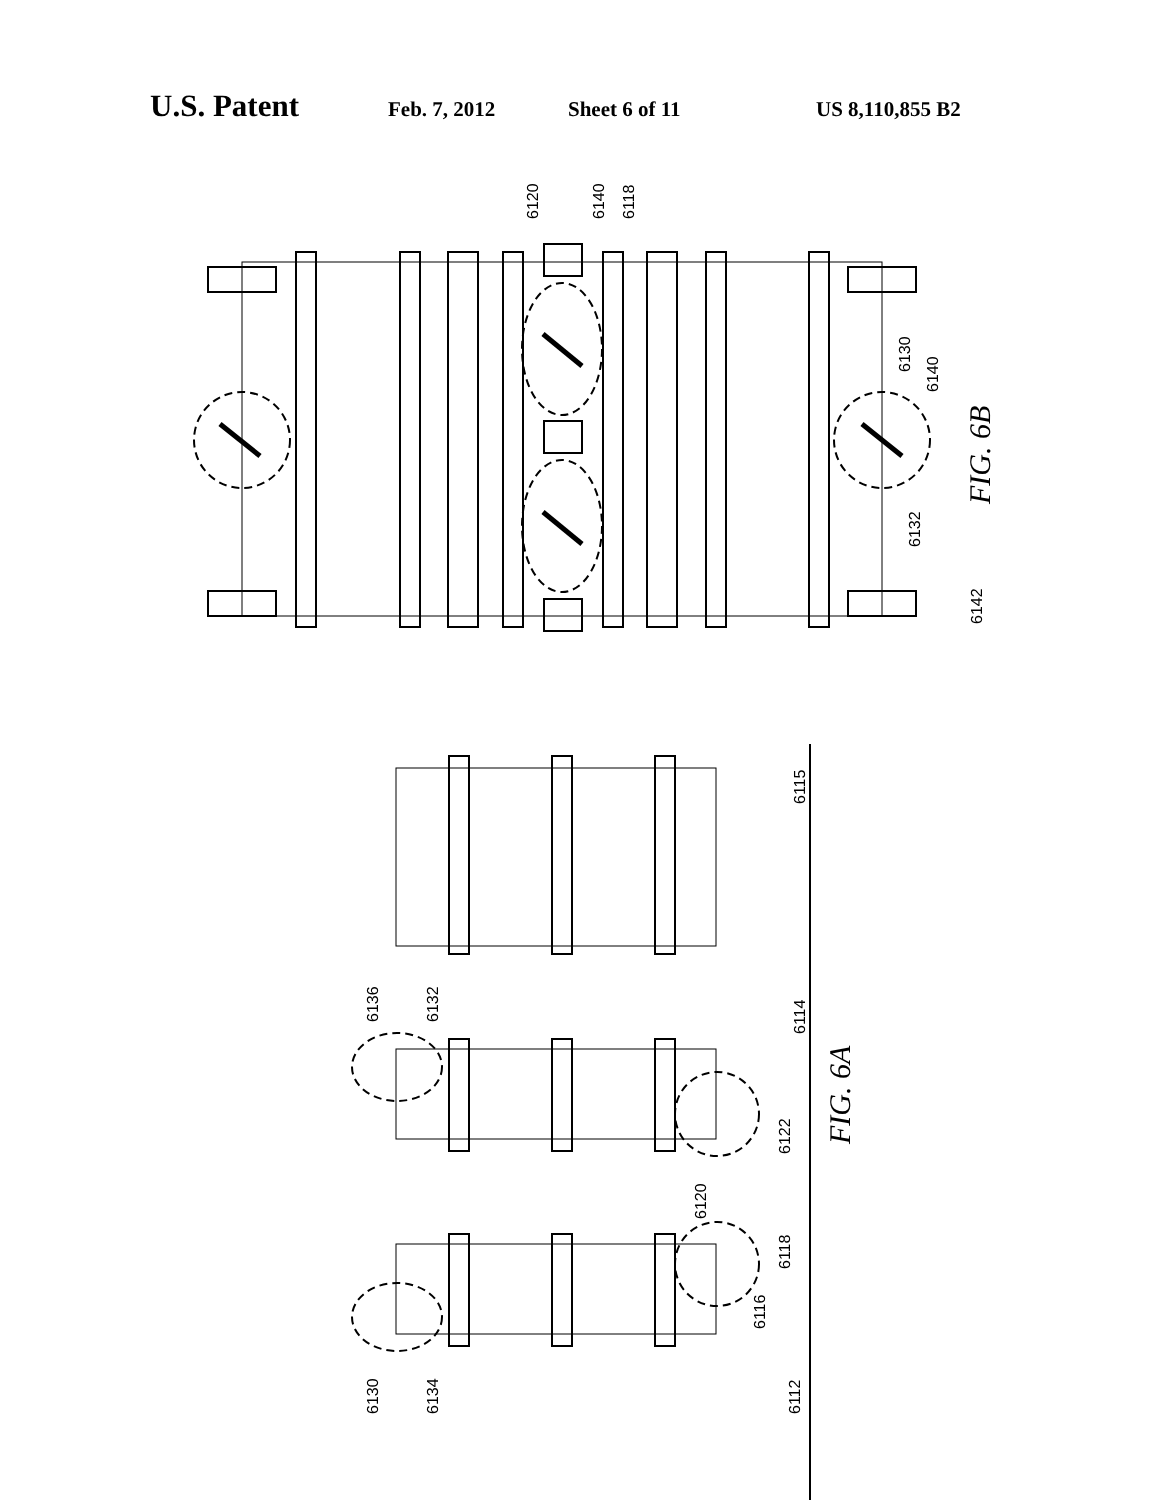U.S. Patent Feb. 7, 2012 Sheet 6 of 11 US 8,110,855 B2
6120
6140
6118
6130
6140
6132
6142
FIG. 6B
6115
6136
6132
6114
6122
6120
FIG. 6A
6118
6116
6130
6134
6112